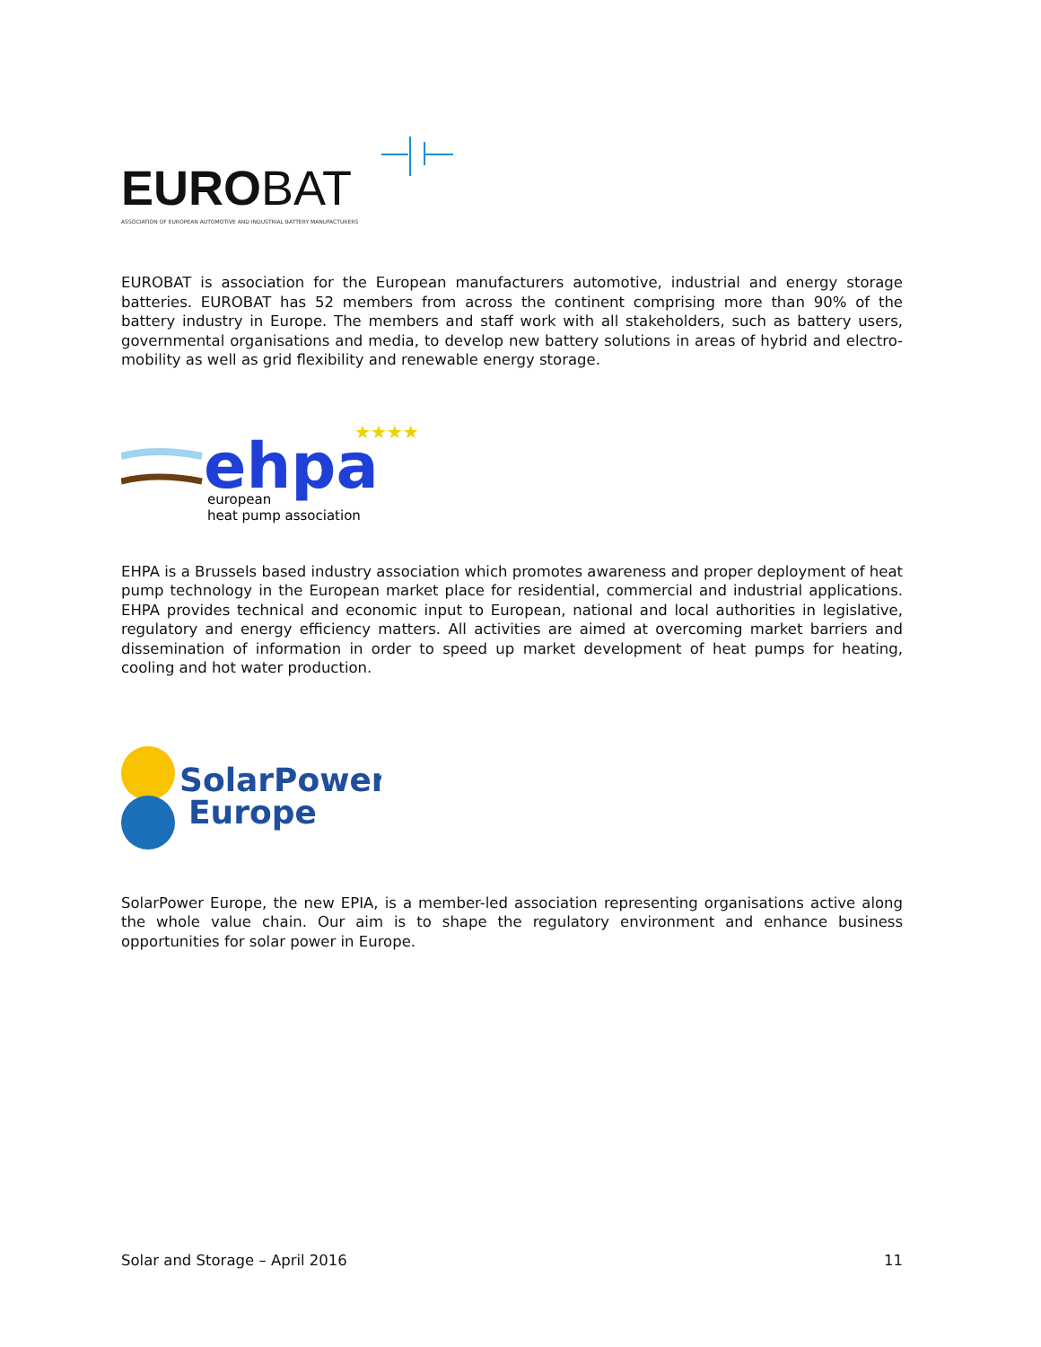EUROBAT
ASSOCIATION OF EUROPEAN AUTOMOTIVE AND INDUSTRIAL BATTERY MANUFACTURERS
EUROBAT is association for the European manufacturers automotive, industrial and energy storage batteries. EUROBAT has 52 members from across the continent comprising more than 90% of the battery industry in Europe. The members and staff work with all stakeholders, such as battery users, governmental organisations and media, to develop new battery solutions in areas of hybrid and electro-mobility as well as grid flexibility and renewable energy storage.
ehpa
★★★★★
european
heat pump association
EHPA is a Brussels based industry association which promotes awareness and proper deployment of heat pump technology in the European market place for residential, commercial and industrial applications. EHPA provides technical and economic input to European, national and local authorities in legislative, regulatory and energy efficiency matters. All activities are aimed at overcoming market barriers and dissemination of information in order to speed up market development of heat pumps for heating, cooling and hot water production.
SolarPower
Europe
SolarPower Europe, the new EPIA, is a member-led association representing organisations active along the whole value chain. Our aim is to shape the regulatory environment and enhance business opportunities for solar power in Europe.
Solar and Storage – April 2016 11